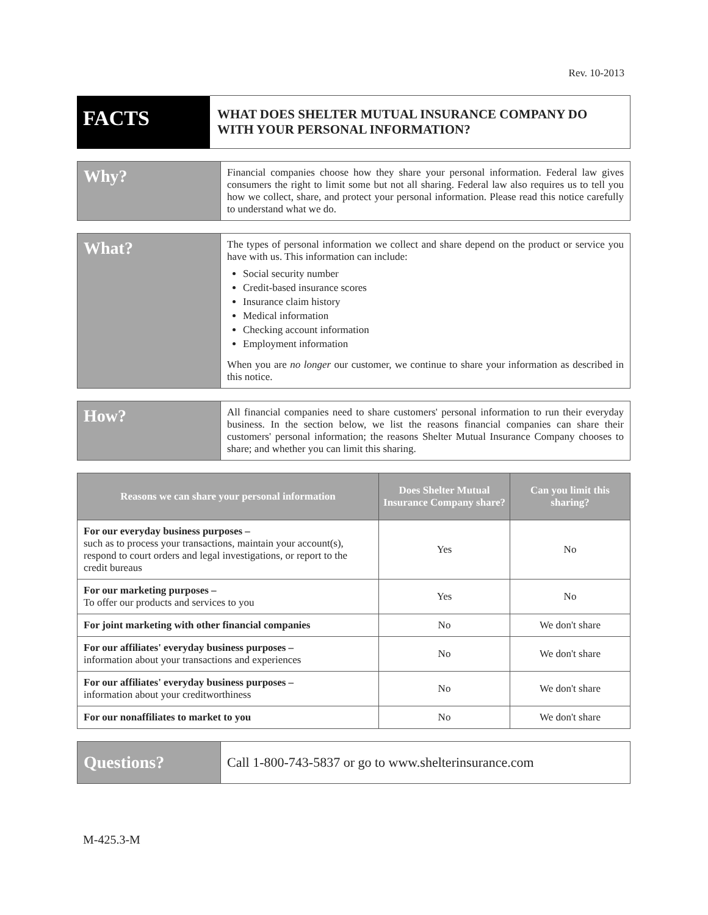Rev. 10-2013
| FACTS | WHAT DOES SHELTER MUTUAL INSURANCE COMPANY DO WITH YOUR PERSONAL INFORMATION? |
| Why? | Financial companies choose how they share your personal information. Federal law gives consumers the right to limit some but not all sharing. Federal law also requires us to tell you how we collect, share, and protect your personal information. Please read this notice carefully to understand what we do. |
| What? | The types of personal information we collect and share depend on the product or service you have with us. This information can include: Social security number Credit-based insurance scores Insurance claim history Medical information Checking account information Employment information When you are no longer our customer, we continue to share your information as described in this notice. |
| How? | All financial companies need to share customers' personal information to run their everyday business. In the section below, we list the reasons financial companies can share their customers' personal information; the reasons Shelter Mutual Insurance Company chooses to share; and whether you can limit this sharing. |
| Reasons we can share your personal information | Does Shelter Mutual Insurance Company share? | Can you limit this sharing? |
| --- | --- | --- |
| For our everyday business purposes – such as to process your transactions, maintain your account(s), respond to court orders and legal investigations, or report to the credit bureaus | Yes | No |
| For our marketing purposes – To offer our products and services to you | Yes | No |
| For joint marketing with other financial companies | No | We don't share |
| For our affiliates' everyday business purposes – information about your transactions and experiences | No | We don't share |
| For our affiliates' everyday business purposes – information about your creditworthiness | No | We don't share |
| For our nonaffiliates to market to you | No | We don't share |
| Questions? | Call 1-800-743-5837 or go to www.shelterinsurance.com |
M-425.3-M